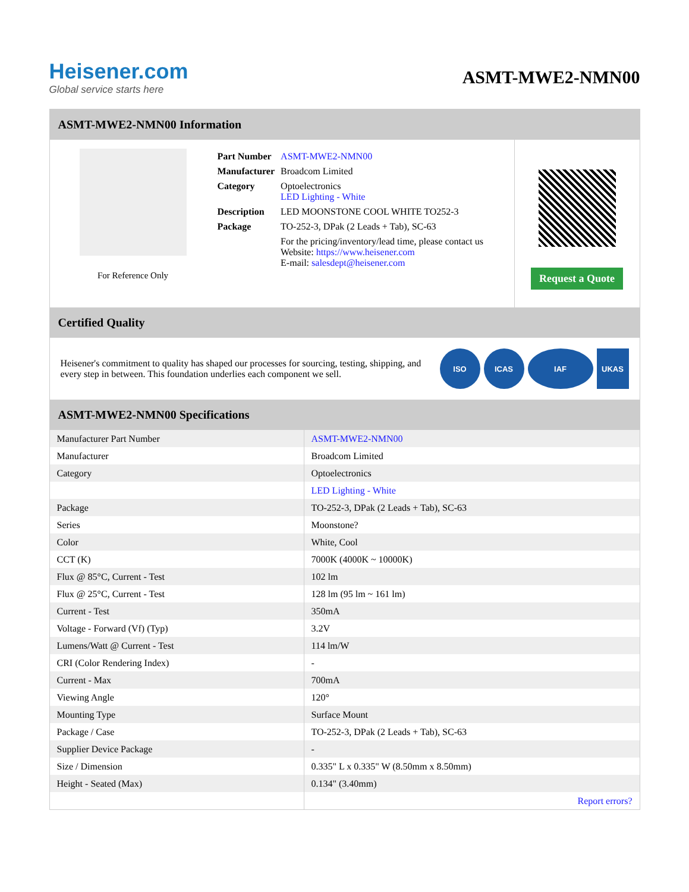Heisener.com
Global service starts here
ASMT-MWE2-NMN00
ASMT-MWE2-NMN00 Information
For Reference Only
| Part Number | ASMT-MWE2-NMN00 |
| Manufacturer | Broadcom Limited |
| Category | Optoelectronics LED Lighting - White |
| Description | LED MOONSTONE COOL WHITE TO252-3 |
| Package | TO-252-3, DPak (2 Leads + Tab), SC-63 |
| | For the pricing/inventory/lead time, please contact us Website: https://www.heisener.com E-mail: salesdept@heisener.com |
Request a Quote
Certified Quality
Heisener's commitment to quality has shaped our processes for sourcing, testing, shipping, and every step in between. This foundation underlies each component we sell.
ISO ICAS IAF UKAS
ASMT-MWE2-NMN00 Specifications
| Manufacturer Part Number | ASMT-MWE2-NMN00 |
| Manufacturer | Broadcom Limited |
| Category | Optoelectronics |
| | LED Lighting - White |
| Package | TO-252-3, DPak (2 Leads + Tab), SC-63 |
| Series | Moonstone? |
| Color | White, Cool |
| CCT (K) | 7000K (4000K ~ 10000K) |
| Flux @ 85°C, Current - Test | 102 lm |
| Flux @ 25°C, Current - Test | 128 lm (95 lm ~ 161 lm) |
| Current - Test | 350mA |
| Voltage - Forward (Vf) (Typ) | 3.2V |
| Lumens/Watt @ Current - Test | 114 lm/W |
| CRI (Color Rendering Index) | - |
| Current - Max | 700mA |
| Viewing Angle | 120° |
| Mounting Type | Surface Mount |
| Package / Case | TO-252-3, DPak (2 Leads + Tab), SC-63 |
| Supplier Device Package | - |
| Size / Dimension | 0.335" L x 0.335" W (8.50mm x 8.50mm) |
| Height - Seated (Max) | 0.134" (3.40mm) |
| | Report errors? |